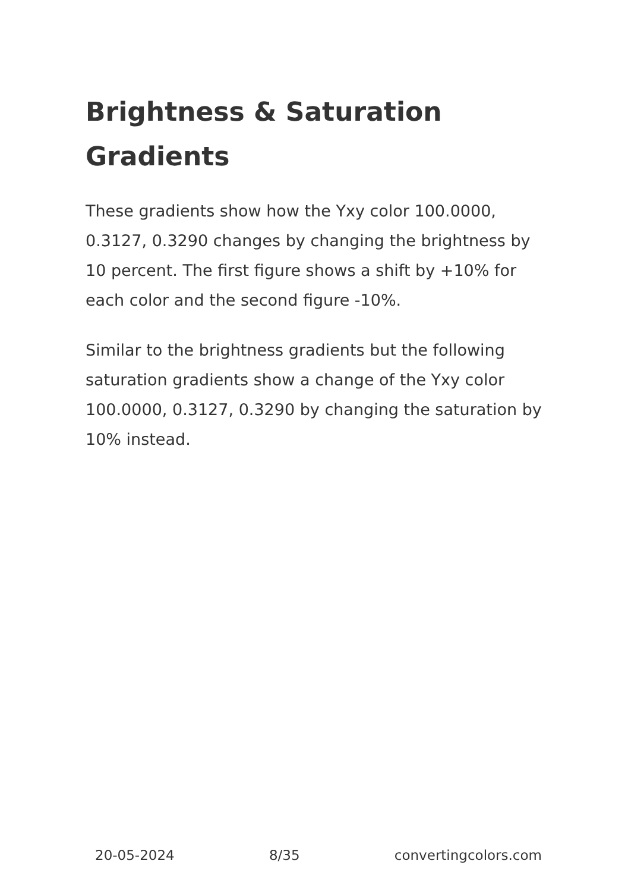Brightness & Saturation Gradients
These gradients show how the Yxy color 100.0000, 0.3127, 0.3290 changes by changing the brightness by 10 percent. The first figure shows a shift by +10% for each color and the second figure -10%.
Similar to the brightness gradients but the following saturation gradients show a change of the Yxy color 100.0000, 0.3127, 0.3290 by changing the saturation by 10% instead.
20-05-2024 8/35 convertingcolors.com